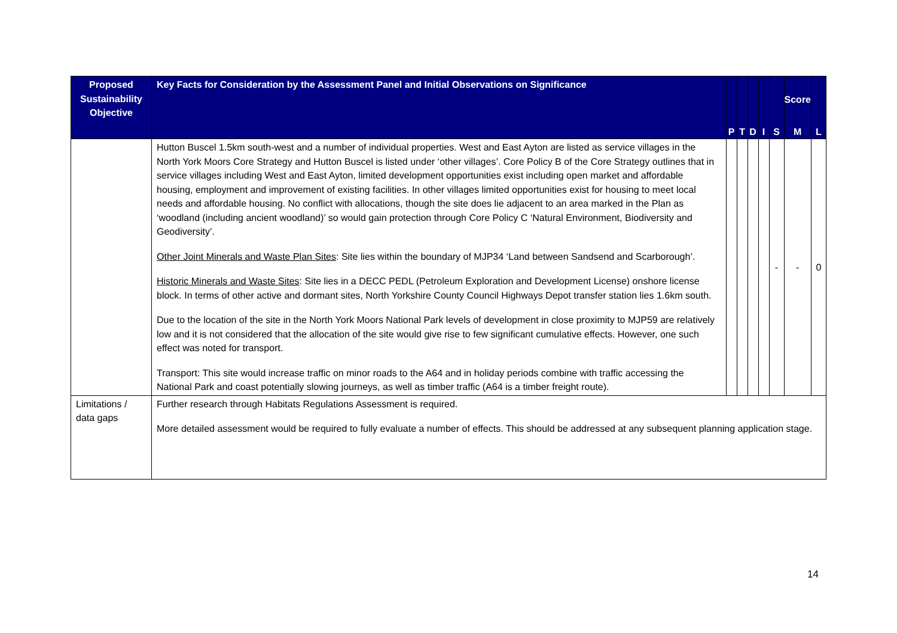| Proposed Sustainability Objective | Key Facts for Consideration by the Assessment Panel and Initial Observations on Significance | P | T | D | I | S | Score M | L |
| --- | --- | --- | --- | --- | --- | --- | --- | --- |
| | Hutton Buscel 1.5km south-west and a number of individual properties. West and East Ayton are listed as service villages in the North York Moors Core Strategy and Hutton Buscel is listed under ‘other villages’. Core Policy B of the Core Strategy outlines that in service villages including West and East Ayton, limited development opportunities exist including open market and affordable housing, employment and improvement of existing facilities. In other villages limited opportunities exist for housing to meet local needs and affordable housing. No conflict with allocations, though the site does lie adjacent to an area marked in the Plan as ‘woodland (including ancient woodland)’ so would gain protection through Core Policy C ‘Natural Environment, Biodiversity and Geodiversity’. Other Joint Minerals and Waste Plan Sites : Site lies within the boundary of MJP34 ‘Land between Sandsend and Scarborough’. Historic Minerals and Waste Sites : Site lies in a DECC PEDL (Petroleum Exploration and Development License) onshore license block. In terms of other active and dormant sites, North Yorkshire County Council Highways Depot transfer station lies 1.6km south. Due to the location of the site in the North York Moors National Park levels of development in close proximity to MJP59 are relatively low and it is not considered that the allocation of the site would give rise to few significant cumulative effects. However, one such effect was noted for transport. Transport: This site would increase traffic on minor roads to the A64 and in holiday periods combine with traffic accessing the National Park and coast potentially slowing journeys, as well as timber traffic (A64 is a timber freight route). | | | | | - | - | 0 |
| Limitations / data gaps | Further research through Habitats Regulations Assessment is required. More detailed assessment would be required to fully evaluate a number of effects. This should be addressed at any subsequent planning application stage. | | | | | | | |
14